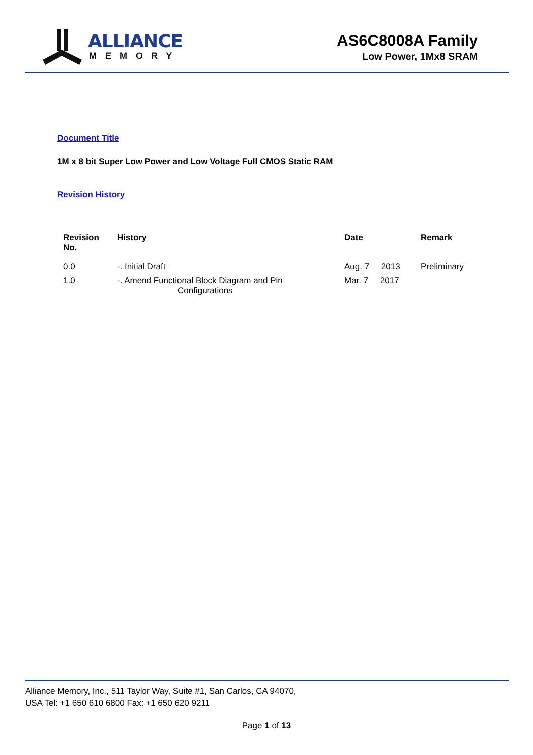ALLIANCE
MEMORY
AS6C8008A Family
Low Power, 1Mx8 SRAM
Document Title
1M x 8 bit Super Low Power and Low Voltage Full CMOS Static RAM
Revision History
| Revision No. | History | Date | Remark |
| --- | --- | --- | --- |
| 0.0 | -. Initial Draft | Aug. 7 2013 | Preliminary |
| 1.0 | -. Amend Functional Block Diagram and Pin Configurations | Mar. 7 2017 | |
Alliance Memory, Inc., 511 Taylor Way, Suite #1, San Carlos, CA 94070,
USA Tel: +1 650 610 6800 Fax: +1 650 620 9211
Page 1 of 13